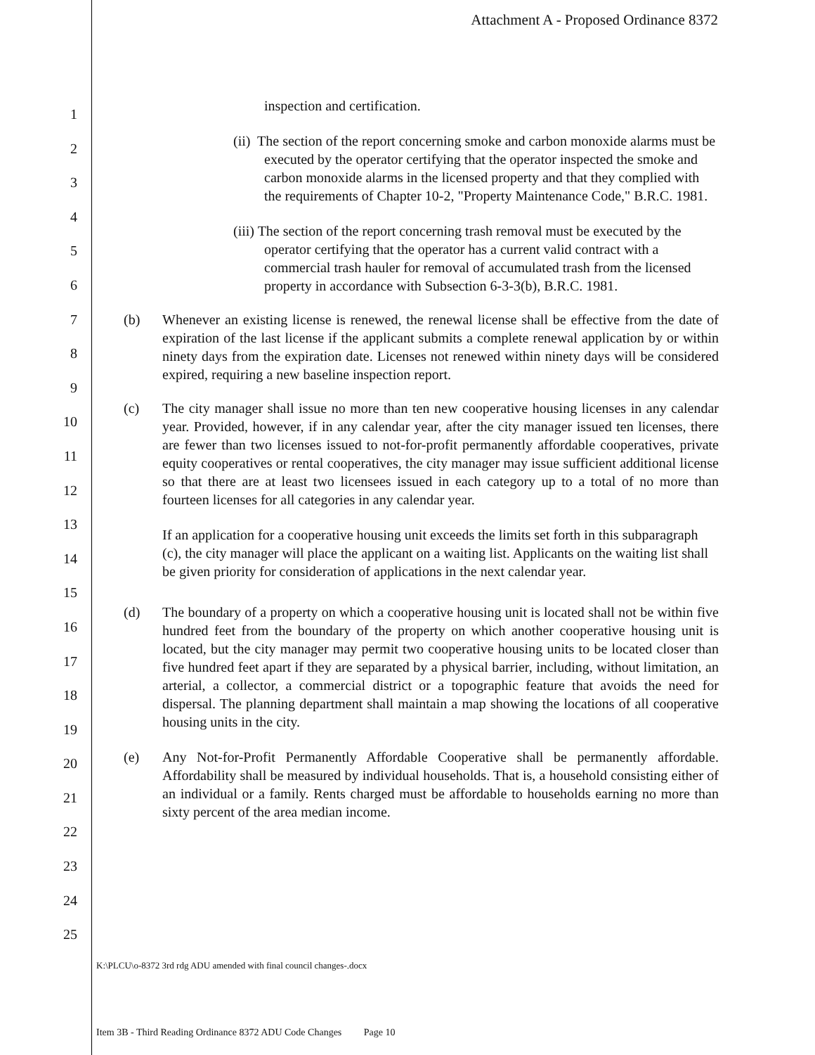Attachment A - Proposed Ordinance 8372
1
2
3
4
5
6
7
8
9
10
11
12
13
14
15
16
17
18
19
20
21
22
23
24
25
inspection and certification.
(ii) The section of the report concerning smoke and carbon monoxide alarms must be executed by the operator certifying that the operator inspected the smoke and carbon monoxide alarms in the licensed property and that they complied with the requirements of Chapter 10-2, "Property Maintenance Code," B.R.C. 1981.
(iii) The section of the report concerning trash removal must be executed by the operator certifying that the operator has a current valid contract with a commercial trash hauler for removal of accumulated trash from the licensed property in accordance with Subsection 6-3-3(b), B.R.C. 1981.
(b) Whenever an existing license is renewed, the renewal license shall be effective from the date of expiration of the last license if the applicant submits a complete renewal application by or within ninety days from the expiration date. Licenses not renewed within ninety days will be considered expired, requiring a new baseline inspection report.
(c) The city manager shall issue no more than ten new cooperative housing licenses in any calendar year. Provided, however, if in any calendar year, after the city manager issued ten licenses, there are fewer than two licenses issued to not-for-profit permanently affordable cooperatives, private equity cooperatives or rental cooperatives, the city manager may issue sufficient additional license so that there are at least two licensees issued in each category up to a total of no more than fourteen licenses for all categories in any calendar year.
If an application for a cooperative housing unit exceeds the limits set forth in this subparagraph (c), the city manager will place the applicant on a waiting list. Applicants on the waiting list shall be given priority for consideration of applications in the next calendar year.
(d) The boundary of a property on which a cooperative housing unit is located shall not be within five hundred feet from the boundary of the property on which another cooperative housing unit is located, but the city manager may permit two cooperative housing units to be located closer than five hundred feet apart if they are separated by a physical barrier, including, without limitation, an arterial, a collector, a commercial district or a topographic feature that avoids the need for dispersal. The planning department shall maintain a map showing the locations of all cooperative housing units in the city.
(e) Any Not-for-Profit Permanently Affordable Cooperative shall be permanently affordable. Affordability shall be measured by individual households. That is, a household consisting either of an individual or a family. Rents charged must be affordable to households earning no more than sixty percent of the area median income.
K:\PLCU\o-8372 3rd rdg ADU amended with final council changes-.docx
Item 3B - Third Reading Ordinance 8372 ADU Code Changes Page 10